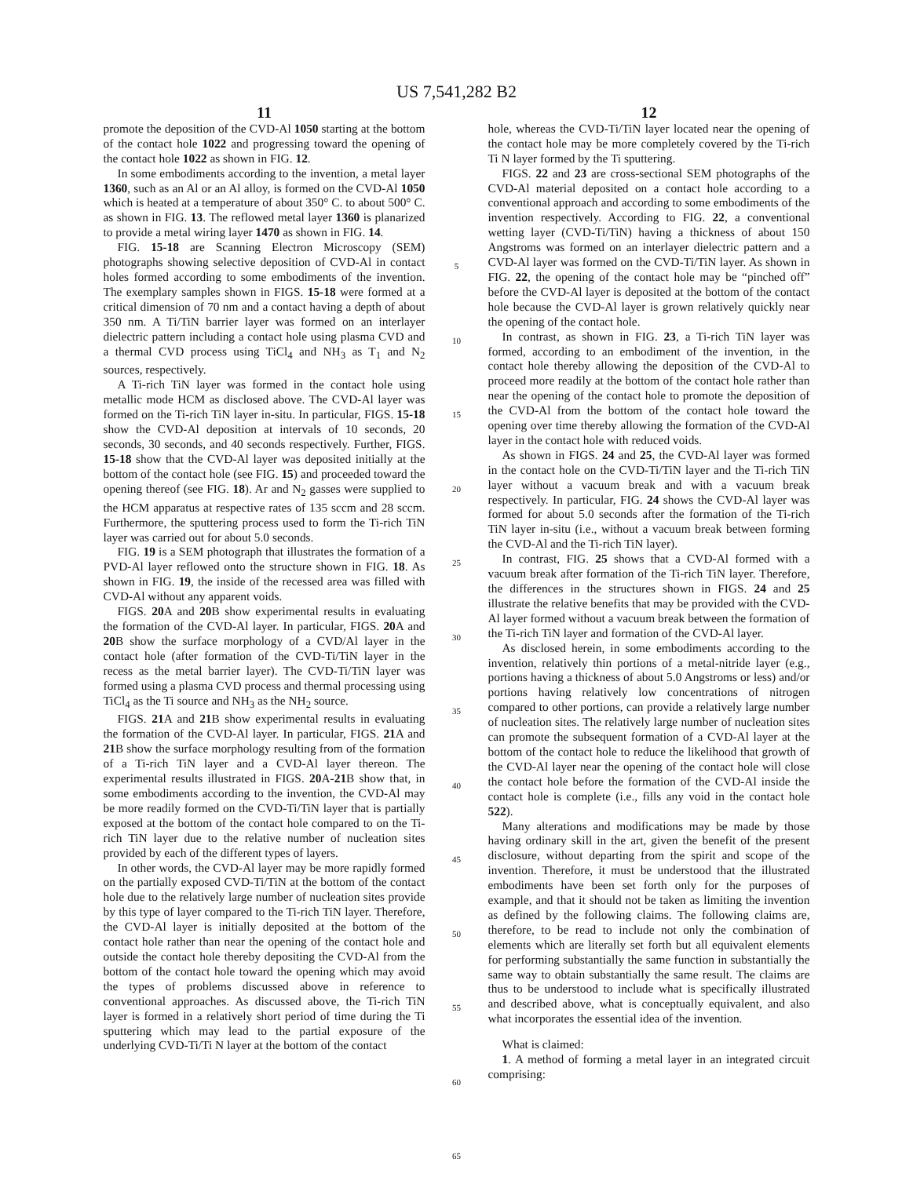US 7,541,282 B2
11
promote the deposition of the CVD-Al 1050 starting at the bottom of the contact hole 1022 and progressing toward the opening of the contact hole 1022 as shown in FIG. 12.
In some embodiments according to the invention, a metal layer 1360, such as an Al or an Al alloy, is formed on the CVD-Al 1050 which is heated at a temperature of about 350° C. to about 500° C. as shown in FIG. 13. The reflowed metal layer 1360 is planarized to provide a metal wiring layer 1470 as shown in FIG. 14.
FIG. 15-18 are Scanning Electron Microscopy (SEM) photographs showing selective deposition of CVD-Al in contact holes formed according to some embodiments of the invention. The exemplary samples shown in FIGS. 15-18 were formed at a critical dimension of 70 nm and a contact having a depth of about 350 nm. A Ti/TiN barrier layer was formed on an interlayer dielectric pattern including a contact hole using plasma CVD and a thermal CVD process using TiCl<sub>4</sub> and NH<sub>3</sub> as T<sub>1</sub> and N<sub>2</sub> sources, respectively.
A Ti-rich TiN layer was formed in the contact hole using metallic mode HCM as disclosed above. The CVD-Al layer was formed on the Ti-rich TiN layer in-situ. In particular, FIGS. 15-18 show the CVD-Al deposition at intervals of 10 seconds, 20 seconds, 30 seconds, and 40 seconds respectively. Further, FIGS. 15-18 show that the CVD-Al layer was deposited initially at the bottom of the contact hole (see FIG. 15) and proceeded toward the opening thereof (see FIG. 18). Ar and N<sub>2</sub> gasses were supplied to the HCM apparatus at respective rates of 135 sccm and 28 sccm. Furthermore, the sputtering process used to form the Ti-rich TiN layer was carried out for about 5.0 seconds.
FIG. 19 is a SEM photograph that illustrates the formation of a PVD-Al layer reflowed onto the structure shown in FIG. 18. As shown in FIG. 19, the inside of the recessed area was filled with CVD-Al without any apparent voids.
FIGS. 20 A and 20 B show experimental results in evaluating the formation of the CVD-Al layer. In particular, FIGS. 20 A and 20 B show the surface morphology of a CVD/Al layer in the contact hole (after formation of the CVD-Ti/TiN layer in the recess as the metal barrier layer). The CVD-Ti/TiN layer was formed using a plasma CVD process and thermal processing using TiCl<sub>4</sub> as the Ti source and NH<sub>3</sub> as the NH<sub>2</sub> source.
FIGS. 21 A and 21 B show experimental results in evaluating the formation of the CVD-Al layer. In particular, FIGS. 21 A and 21 B show the surface morphology resulting from of the formation of a Ti-rich TiN layer and a CVD-Al layer thereon. The experimental results illustrated in FIGS. 20 A-21 B show that, in some embodiments according to the invention, the CVD-Al may be more readily formed on the CVD-Ti/TiN layer that is partially exposed at the bottom of the contact hole compared to on the Ti-rich TiN layer due to the relative number of nucleation sites provided by each of the different types of layers.
In other words, the CVD-Al layer may be more rapidly formed on the partially exposed CVD-Ti/TiN at the bottom of the contact hole due to the relatively large number of nucleation sites provide by this type of layer compared to the Ti-rich TiN layer. Therefore, the CVD-Al layer is initially deposited at the bottom of the contact hole rather than near the opening of the contact hole and outside the contact hole thereby depositing the CVD-Al from the bottom of the contact hole toward the opening which may avoid the types of problems discussed above in reference to conventional approaches. As discussed above, the Ti-rich TiN layer is formed in a relatively short period of time during the Ti sputtering which may lead to the partial exposure of the underlying CVD-Ti/Ti N layer at the bottom of the contact
5
10
15
20
25
30
35
40
45
50
55
60
65
12
hole, whereas the CVD-Ti/TiN layer located near the opening of the contact hole may be more completely covered by the Ti-rich Ti N layer formed by the Ti sputtering.
FIGS. 22 and 23 are cross-sectional SEM photographs of the CVD-Al material deposited on a contact hole according to a conventional approach and according to some embodiments of the invention respectively. According to FIG. 22, a conventional wetting layer (CVD-Ti/TiN) having a thickness of about 150 Angstroms was formed on an interlayer dielectric pattern and a CVD-Al layer was formed on the CVD-Ti/TiN layer. As shown in FIG. 22, the opening of the contact hole may be “pinched off” before the CVD-Al layer is deposited at the bottom of the contact hole because the CVD-Al layer is grown relatively quickly near the opening of the contact hole.
In contrast, as shown in FIG. 23, a Ti-rich TiN layer was formed, according to an embodiment of the invention, in the contact hole thereby allowing the deposition of the CVD-Al to proceed more readily at the bottom of the contact hole rather than near the opening of the contact hole to promote the deposition of the CVD-Al from the bottom of the contact hole toward the opening over time thereby allowing the formation of the CVD-Al layer in the contact hole with reduced voids.
As shown in FIGS. 24 and 25, the CVD-Al layer was formed in the contact hole on the CVD-Ti/TiN layer and the Ti-rich TiN layer without a vacuum break and with a vacuum break respectively. In particular, FIG. 24 shows the CVD-Al layer was formed for about 5.0 seconds after the formation of the Ti-rich TiN layer in-situ (i.e., without a vacuum break between forming the CVD-Al and the Ti-rich TiN layer).
In contrast, FIG. 25 shows that a CVD-Al formed with a vacuum break after formation of the Ti-rich TiN layer. Therefore, the differences in the structures shown in FIGS. 24 and 25 illustrate the relative benefits that may be provided with the CVD-Al layer formed without a vacuum break between the formation of the Ti-rich TiN layer and formation of the CVD-Al layer.
As disclosed herein, in some embodiments according to the invention, relatively thin portions of a metal-nitride layer (e.g., portions having a thickness of about 5.0 Angstroms or less) and/or portions having relatively low concentrations of nitrogen compared to other portions, can provide a relatively large number of nucleation sites. The relatively large number of nucleation sites can promote the subsequent formation of a CVD-Al layer at the bottom of the contact hole to reduce the likelihood that growth of the CVD-Al layer near the opening of the contact hole will close the contact hole before the formation of the CVD-Al inside the contact hole is complete (i.e., fills any void in the contact hole 522).
Many alterations and modifications may be made by those having ordinary skill in the art, given the benefit of the present disclosure, without departing from the spirit and scope of the invention. Therefore, it must be understood that the illustrated embodiments have been set forth only for the purposes of example, and that it should not be taken as limiting the invention as defined by the following claims. The following claims are, therefore, to be read to include not only the combination of elements which are literally set forth but all equivalent elements for performing substantially the same function in substantially the same way to obtain substantially the same result. The claims are thus to be understood to include what is specifically illustrated and described above, what is conceptually equivalent, and also what incorporates the essential idea of the invention.
What is claimed:
1. A method of forming a metal layer in an integrated circuit comprising: